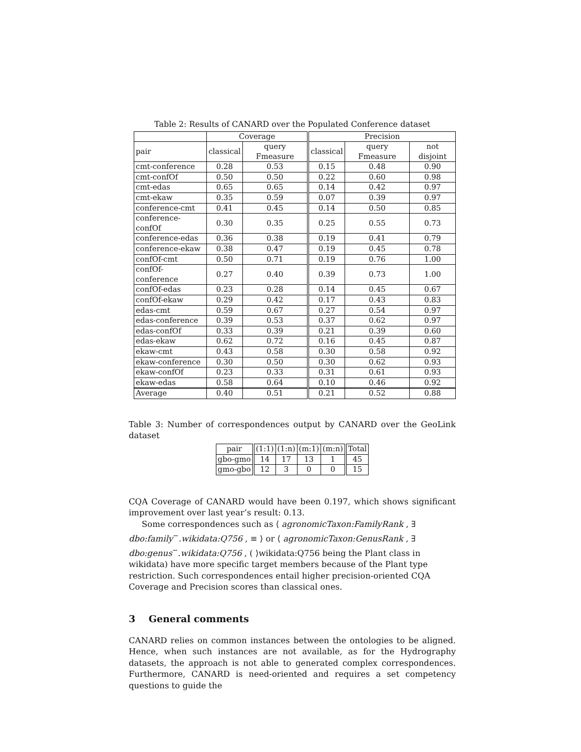Table 2: Results of CANARD over the Populated Conference dataset
| | Coverage | | Precision | | |
| --- | --- | --- | --- | --- | --- |
| pair | classical | query Fmeasure | classical | query Fmeasure | not disjoint |
| cmt-conference | 0.28 | 0.53 | 0.15 | 0.48 | 0.90 |
| cmt-confOf | 0.50 | 0.50 | 0.22 | 0.60 | 0.98 |
| cmt-edas | 0.65 | 0.65 | 0.14 | 0.42 | 0.97 |
| cmt-ekaw | 0.35 | 0.59 | 0.07 | 0.39 | 0.97 |
| conference-cmt | 0.41 | 0.45 | 0.14 | 0.50 | 0.85 |
| conference-confOf | 0.30 | 0.35 | 0.25 | 0.55 | 0.73 |
| conference-edas | 0.36 | 0.38 | 0.19 | 0.41 | 0.79 |
| conference-ekaw | 0.38 | 0.47 | 0.19 | 0.45 | 0.78 |
| confOf-cmt | 0.50 | 0.71 | 0.19 | 0.76 | 1.00 |
| confOf-conference | 0.27 | 0.40 | 0.39 | 0.73 | 1.00 |
| confOf-edas | 0.23 | 0.28 | 0.14 | 0.45 | 0.67 |
| confOf-ekaw | 0.29 | 0.42 | 0.17 | 0.43 | 0.83 |
| edas-cmt | 0.59 | 0.67 | 0.27 | 0.54 | 0.97 |
| edas-conference | 0.39 | 0.53 | 0.37 | 0.62 | 0.97 |
| edas-confOf | 0.33 | 0.39 | 0.21 | 0.39 | 0.60 |
| edas-ekaw | 0.62 | 0.72 | 0.16 | 0.45 | 0.87 |
| ekaw-cmt | 0.43 | 0.58 | 0.30 | 0.58 | 0.92 |
| ekaw-conference | 0.30 | 0.50 | 0.30 | 0.62 | 0.93 |
| ekaw-confOf | 0.23 | 0.33 | 0.31 | 0.61 | 0.93 |
| ekaw-edas | 0.58 | 0.64 | 0.10 | 0.46 | 0.92 |
| Average | 0.40 | 0.51 | 0.21 | 0.52 | 0.88 |
Table 3: Number of correspondences output by CANARD over the GeoLink dataset
| pair | (1:1) | (1:n) | (m:1) | (m:n) | Total |
| --- | --- | --- | --- | --- | --- |
| gbo-gmo | 14 | 17 | 13 | 1 | 45 |
| gmo-gbo | 12 | 3 | 0 | 0 | 15 |
CQA Coverage of CANARD would have been 0.197, which shows significant improvement over last year’s result: 0.13.
Some correspondences such as ⟨ agronomicTaxon:FamilyRank , ∃ dbo:family<sup>−</sup>.wikidata:Q756 , ≡ ⟩ or ⟨ agronomicTaxon:GenusRank , ∃ dbo:genus<sup>−</sup>.wikidata:Q756 , ( ⟩wikidata:Q756 being the Plant class in wikidata) have more specific target members because of the Plant type restriction. Such correspondences entail higher precision-oriented CQA Coverage and Precision scores than classical ones.
3 General comments
CANARD relies on common instances between the ontologies to be aligned. Hence, when such instances are not available, as for the Hydrography datasets, the approach is not able to generated complex correspondences. Furthermore, CANARD is need-oriented and requires a set competency questions to guide the